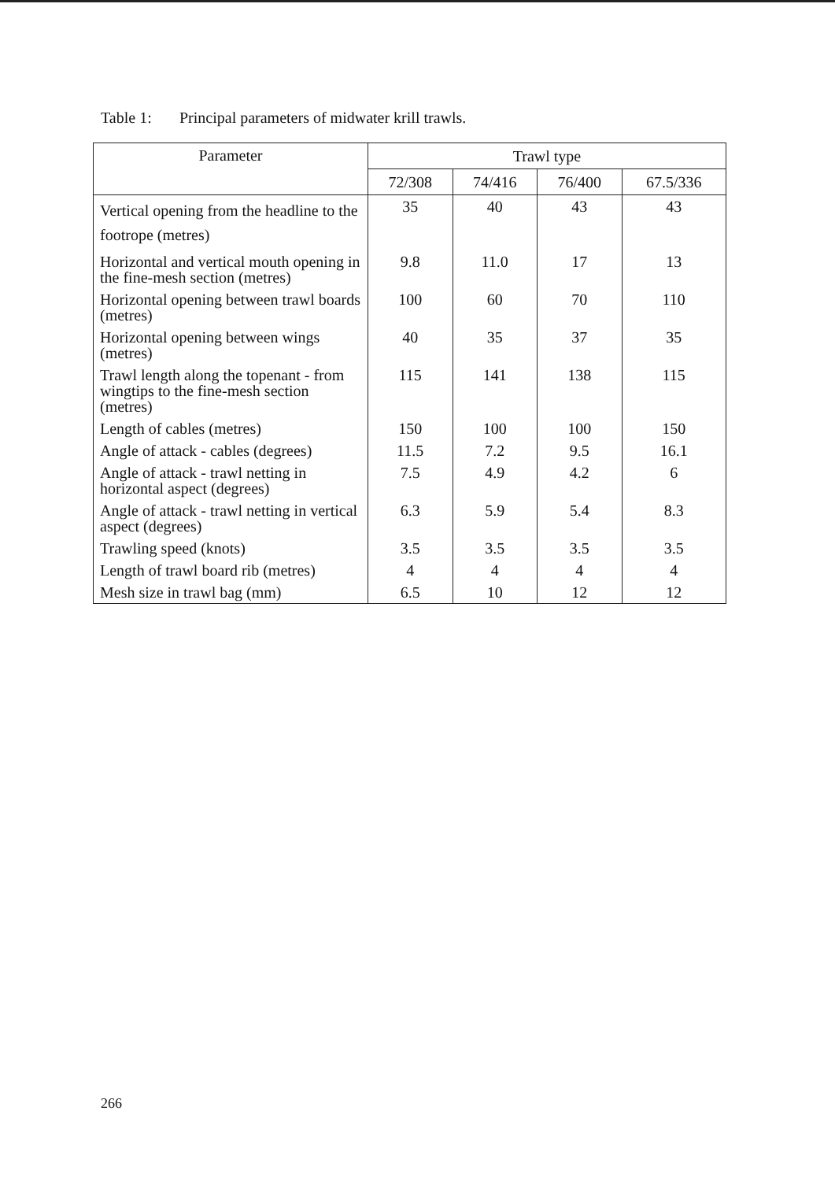Table 1: Principal parameters of midwater krill trawls.
| Parameter | Trawl type | | | |
| --- | --- | --- | --- | --- |
| | 72/308 | 74/416 | 76/400 | 67.5/336 |
| Vertical opening from the headline to the footrope (metres) | 35 | 40 | 43 | 43 |
| Horizontal and vertical mouth opening in the fine-mesh section (metres) | 9.8 | 11.0 | 17 | 13 |
| Horizontal opening between trawl boards (metres) | 100 | 60 | 70 | 110 |
| Horizontal opening between wings (metres) | 40 | 35 | 37 | 35 |
| Trawl length along the topenant - from wingtips to the fine-mesh section (metres) | 115 | 141 | 138 | 115 |
| Length of cables (metres) | 150 | 100 | 100 | 150 |
| Angle of attack - cables (degrees) | 11.5 | 7.2 | 9.5 | 16.1 |
| Angle of attack - trawl netting in horizontal aspect (degrees) | 7.5 | 4.9 | 4.2 | 6 |
| Angle of attack - trawl netting in vertical aspect (degrees) | 6.3 | 5.9 | 5.4 | 8.3 |
| Trawling speed (knots) | 3.5 | 3.5 | 3.5 | 3.5 |
| Length of trawl board rib (metres) | 4 | 4 | 4 | 4 |
| Mesh size in trawl bag (mm) | 6.5 | 10 | 12 | 12 |
266